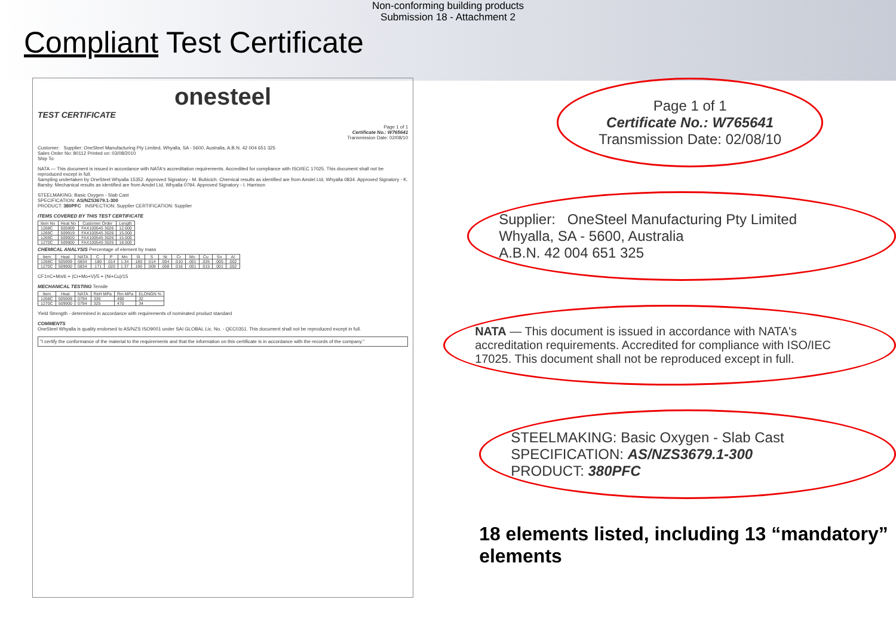Non-conforming building products
Submission 18 - Attachment 2
Compliant Test Certificate
onesteel
TEST CERTIFICATE
Page 1 of 1
Certificate No.: W765641
Transmission Date: 02/08/10
Customer: Supplier: OneSteel Manufacturing Pty Limited, Whyalla, SA - 5600, Australia, A.B.N. 42 004 651 325
Sales Order No: 80112 Printed on: 03/08/2010
Ship To:
NATA — This document is issued in accordance with NATA's accreditation requirements. Accredited for compliance with ISO/IEC 17025. This document shall not be reproduced except in full.
Sampling undertaken by OneSteel Whyalla 15352. Approved Signatory - M. Bubicich. Chemical results as identified are from Amdel Ltd, Whyalla 0834. Approved Signatory - K. Barsby. Mechanical results as identified are from Amdel Ltd, Whyalla 0794. Approved Signatory - I. Harrison
STEELMAKING: Basic Oxygen - Slab Cast
SPECIFICATION: AS/NZS3679.1-300
PRODUCT: 380PFC INSPECTION: Supplier CERTIFICATION: Supplier
ITEMS COVERED BY THIS TEST CERTIFICATE
| Item No | Heat No | Customer Order | Length |
| --- | --- | --- | --- |
| 1268C | 505909 | FAX100545 3026 | 12.000 |
| 1269C | 509919 | FAX100545 3026 | 15.000 |
| 1269C | 509920 | FAX100545 3026 | 15.000 |
| 1270C | 509900 | FAX100545 3026 | 18.000 |
CHEMICAL ANALYSIS Percentage of element by mass
| Item | Heat | NATA | C | P | Mn | Si | S | Ni | Cr | Mo | Cu | Sn | Al |
| --- | --- | --- | --- | --- | --- | --- | --- | --- | --- | --- | --- | --- | --- |
| 1268C | 505909 | 0834 | .180 | .014 | 1.34 | .180 | .014 | .004 | .010 | .001 | .026 | .005 | .002 |
| 1270C | 509900 | 0834 | .171 | .020 | 1.37 | .190 | .009 | .008 | .018 | .001 | .015 | .001 | .002 |
CF1=C+Mn/6 + (Cr+Mo+V)/5 + (Ni+Cu)/15
MECHANICAL TESTING Tensile
| Item | Heat | NATA | ReH MPa | Rm MPa | ELONGN % |
| --- | --- | --- | --- | --- | --- |
| 1268C | 505909 | 0794 | 330 | 490 | 32 |
| 1270C | 509900 | 0794 | 325 | 470 | 34 |
Yield Strength - determined in accordance with requirements of nominated product standard
COMMENTS
OneSteel Whyalla is quality endorsed to AS/NZS ISO9001 under SAI GLOBAL Lic. No. - QEC0351. This document shall not be reproduced except in full.
"I certify the conformance of the material to the requirements and that the information on this certificate is in accordance with the records of the company."
Page 1 of 1
Certificate No.: W765641
Transmission Date: 02/08/10
Supplier: OneSteel Manufacturing Pty Limited
Whyalla, SA - 5600, Australia
A.B.N. 42 004 651 325
NATA — This document is issued in accordance with NATA's accreditation requirements. Accredited for compliance with ISO/IEC 17025. This document shall not be reproduced except in full.
STEELMAKING: Basic Oxygen - Slab Cast
SPECIFICATION: AS/NZS3679.1-300
PRODUCT: 380PFC
18 elements listed, including 13 “mandatory” elements